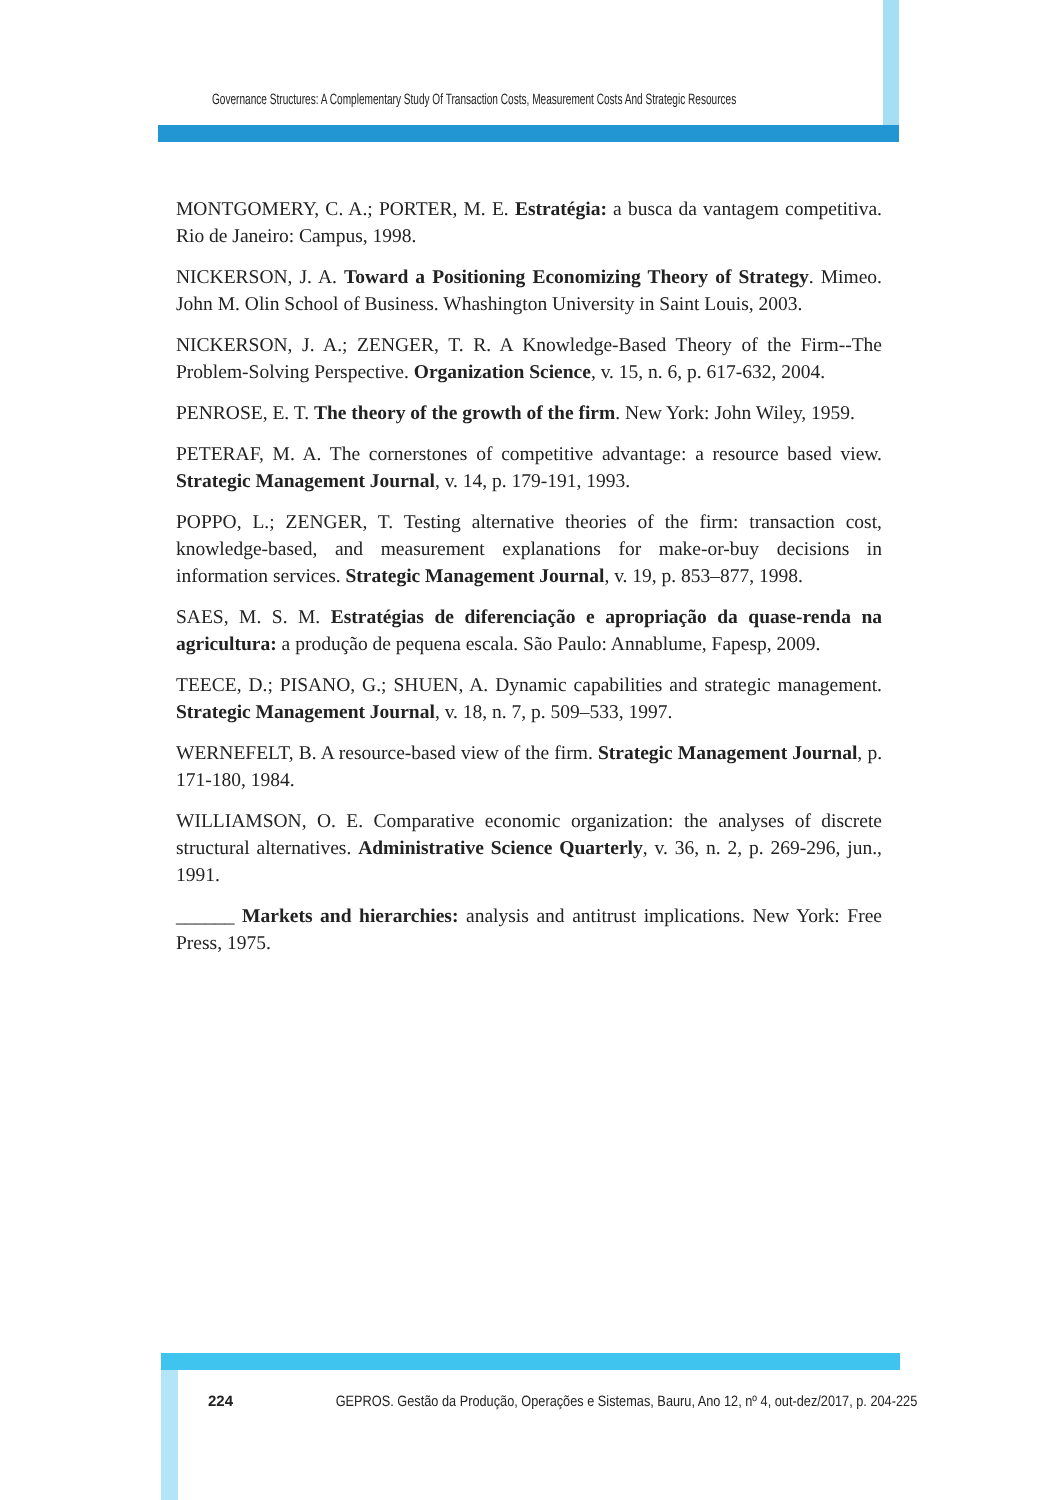Governance Structures: A Complementary Study Of Transaction Costs, Measurement Costs And Strategic Resources
MONTGOMERY, C. A.; PORTER, M. E. Estratégia: a busca da vantagem competitiva. Rio de Janeiro: Campus, 1998.
NICKERSON, J. A. Toward a Positioning Economizing Theory of Strategy. Mimeo. John M. Olin School of Business. Whashington University in Saint Louis, 2003.
NICKERSON, J. A.; ZENGER, T. R. A Knowledge-Based Theory of the Firm--The Problem-Solving Perspective. Organization Science, v. 15, n. 6, p. 617-632, 2004.
PENROSE, E. T. The theory of the growth of the firm. New York: John Wiley, 1959.
PETERAF, M. A. The cornerstones of competitive advantage: a resource based view. Strategic Management Journal, v. 14, p. 179-191, 1993.
POPPO, L.; ZENGER, T. Testing alternative theories of the firm: transaction cost, knowledge-based, and measurement explanations for make-or-buy decisions in information services. Strategic Management Journal, v. 19, p. 853–877, 1998.
SAES, M. S. M. Estratégias de diferenciação e apropriação da quase-renda na agricultura: a produção de pequena escala. São Paulo: Annablume, Fapesp, 2009.
TEECE, D.; PISANO, G.; SHUEN, A. Dynamic capabilities and strategic management. Strategic Management Journal, v. 18, n. 7, p. 509–533, 1997.
WERNEFELT, B. A resource-based view of the firm. Strategic Management Journal, p. 171-180, 1984.
WILLIAMSON, O. E. Comparative economic organization: the analyses of discrete structural alternatives. Administrative Science Quarterly, v. 36, n. 2, p. 269-296, jun., 1991.
______ Markets and hierarchies: analysis and antitrust implications. New York: Free Press, 1975.
224 GEPROS. Gestão da Produção, Operações e Sistemas, Bauru, Ano 12, nº 4, out-dez/2017, p. 204-225